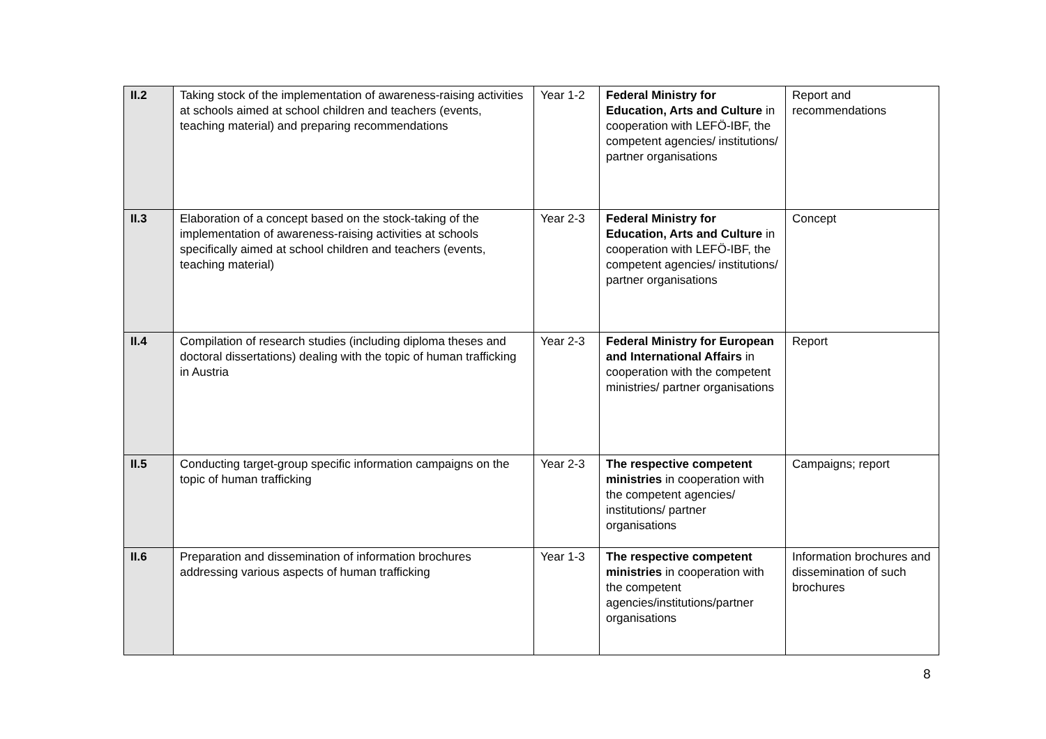| II.2 | Taking stock of the implementation of awareness-raising activities at schools aimed at school children and teachers (events, teaching material) and preparing recommendations | Year 1-2 | Federal Ministry for Education, Arts and Culture in cooperation with LEFÖ-IBF, the competent agencies/ institutions/ partner organisations | Report and recommendations |
| II.3 | Elaboration of a concept based on the stock-taking of the implementation of awareness-raising activities at schools specifically aimed at school children and teachers (events, teaching material) | Year 2-3 | Federal Ministry for Education, Arts and Culture in cooperation with LEFÖ-IBF, the competent agencies/ institutions/ partner organisations | Concept |
| II.4 | Compilation of research studies (including diploma theses and doctoral dissertations) dealing with the topic of human trafficking in Austria | Year 2-3 | Federal Ministry for European and International Affairs in cooperation with the competent ministries/ partner organisations | Report |
| II.5 | Conducting target-group specific information campaigns on the topic of human trafficking | Year 2-3 | The respective competent ministries in cooperation with the competent agencies/ institutions/ partner organisations | Campaigns; report |
| II.6 | Preparation and dissemination of information brochures addressing various aspects of human trafficking | Year 1-3 | The respective competent ministries in cooperation with the competent agencies/institutions/partner organisations | Information brochures and dissemination of such brochures |
8